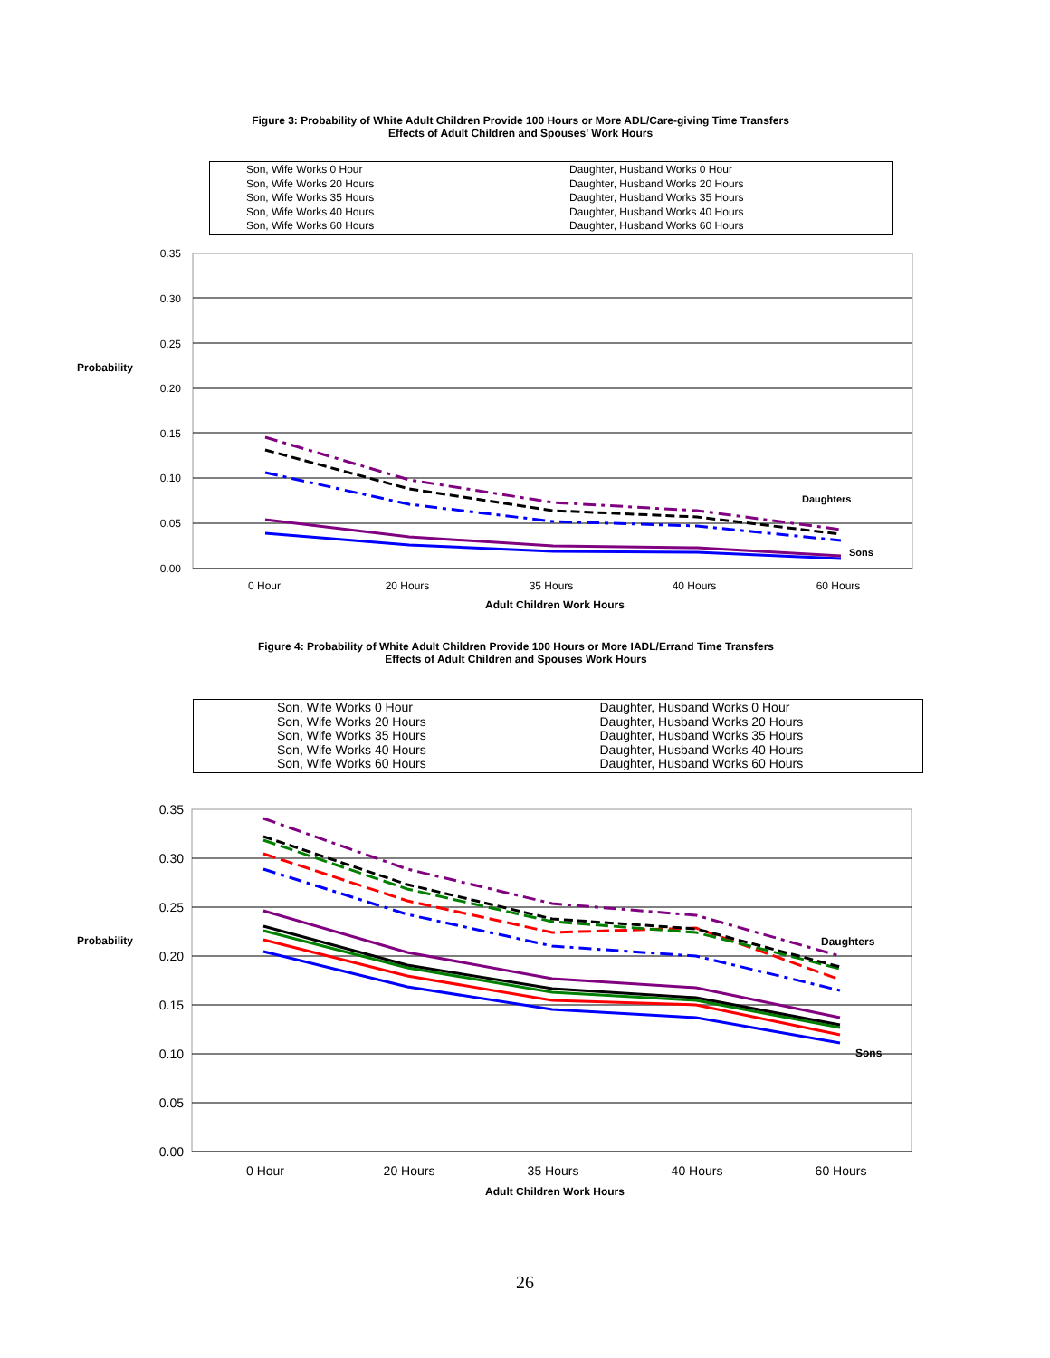Figure 3: Probability of White Adult Children Provide 100 Hours or More ADL/Care-giving Time Transfers
Effects of Adult Children and Spouses' Work Hours
Son, Wife Works 0 Hour
Daughter, Husband Works 0 Hour
Son, Wife Works 20 Hours
Daughter, Husband Works 20 Hours
Son, Wife Works 35 Hours
Daughter, Husband Works 35 Hours
Son, Wife Works 40 Hours
Daughter, Husband Works 40 Hours
Son, Wife Works 60 Hours
Daughter, Husband Works 60 Hours
0.35
0.30
0.25
0.20
0.15
0.10
0.05
0.00
Probability
0 Hour
20 Hours
35 Hours
40 Hours
60 Hours
Adult Children Work Hours
Daughters
Sons
Figure 4: Probability of White Adult Children Provide 100 Hours or More IADL/Errand Time Transfers
Effects of Adult Children and Spouses Work Hours
Son, Wife Works 0 Hour
Daughter, Husband Works 0 Hour
Son, Wife Works 20 Hours
Daughter, Husband Works 20 Hours
Son, Wife Works 35 Hours
Daughter, Husband Works 35 Hours
Son, Wife Works 40 Hours
Daughter, Husband Works 40 Hours
Son, Wife Works 60 Hours
Daughter, Husband Works 60 Hours
0.35
0.30
0.25
0.20
0.15
0.10
0.05
0.00
Probability
0 Hour
20 Hours
35 Hours
40 Hours
60 Hours
Adult Children Work Hours
Daughters
Sons
26